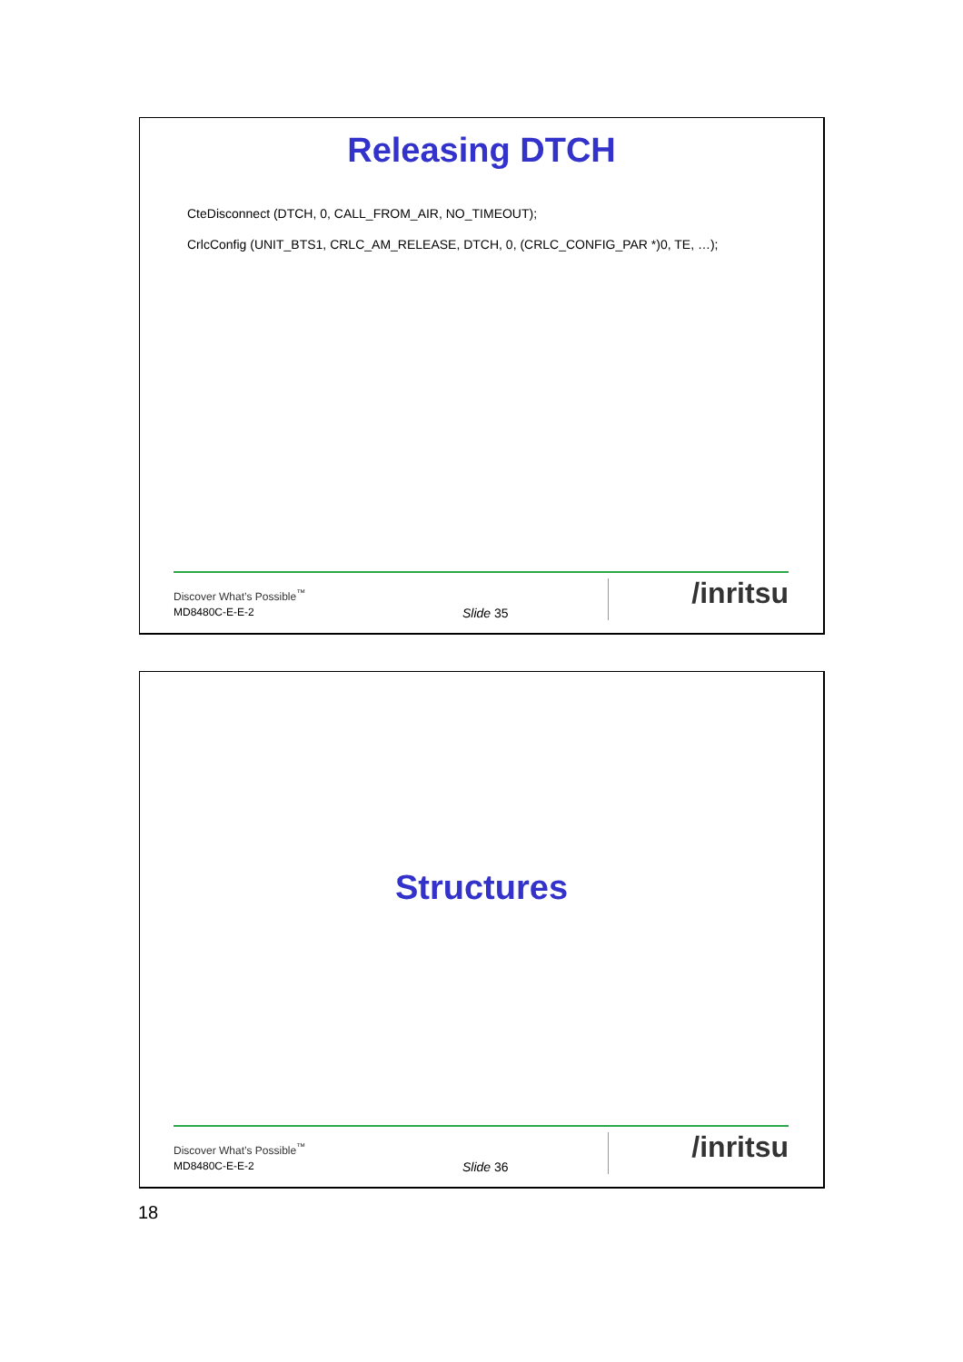Releasing DTCH
CteDisconnect (DTCH, 0, CALL_FROM_AIR, NO_TIMEOUT);
CrlcConfig (UNIT_BTS1, CRLC_AM_RELEASE, DTCH, 0, (CRLC_CONFIG_PAR *)0, TE, …);
Discover What’s Possible<sup>™</sup>
MD8480C-E-E-2 Slide 35
/inritsu
Structures
Discover What’s Possible<sup>™</sup>
MD8480C-E-E-2 Slide 36
/inritsu
18